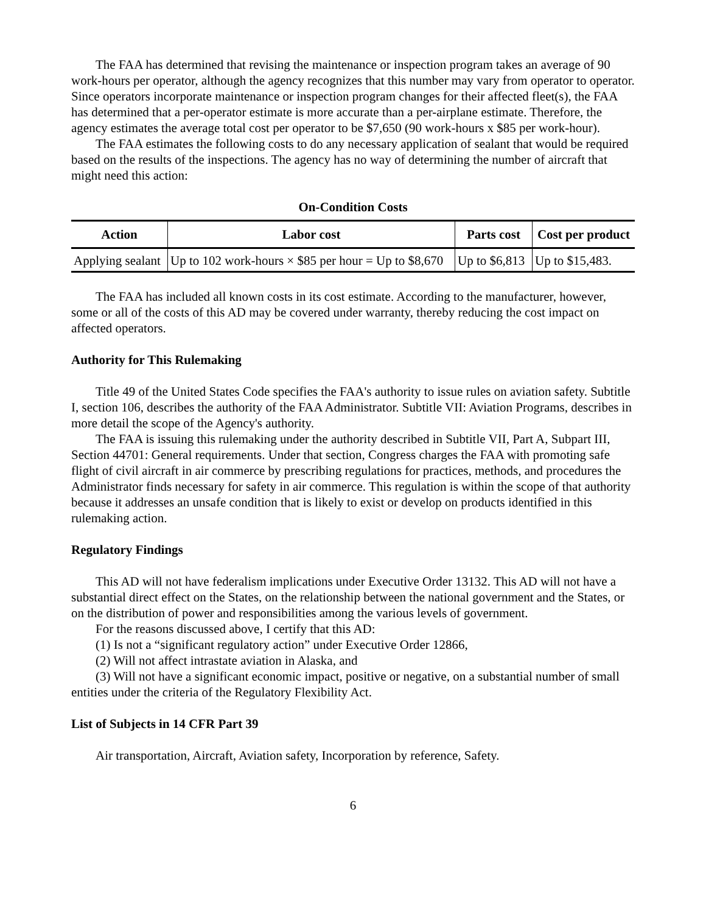The FAA has determined that revising the maintenance or inspection program takes an average of 90 work-hours per operator, although the agency recognizes that this number may vary from operator to operator. Since operators incorporate maintenance or inspection program changes for their affected fleet(s), the FAA has determined that a per-operator estimate is more accurate than a per-airplane estimate. Therefore, the agency estimates the average total cost per operator to be $7,650 (90 work-hours x $85 per work-hour).
The FAA estimates the following costs to do any necessary application of sealant that would be required based on the results of the inspections. The agency has no way of determining the number of aircraft that might need this action:
On-Condition Costs
| Action | Labor cost | Parts cost | Cost per product |
| --- | --- | --- | --- |
| Applying sealant | Up to 102 work-hours × $85 per hour = Up to $8,670 | Up to $6,813 | Up to $15,483. |
The FAA has included all known costs in its cost estimate. According to the manufacturer, however, some or all of the costs of this AD may be covered under warranty, thereby reducing the cost impact on affected operators.
Authority for This Rulemaking
Title 49 of the United States Code specifies the FAA's authority to issue rules on aviation safety. Subtitle I, section 106, describes the authority of the FAA Administrator. Subtitle VII: Aviation Programs, describes in more detail the scope of the Agency's authority.
The FAA is issuing this rulemaking under the authority described in Subtitle VII, Part A, Subpart III, Section 44701: General requirements. Under that section, Congress charges the FAA with promoting safe flight of civil aircraft in air commerce by prescribing regulations for practices, methods, and procedures the Administrator finds necessary for safety in air commerce. This regulation is within the scope of that authority because it addresses an unsafe condition that is likely to exist or develop on products identified in this rulemaking action.
Regulatory Findings
This AD will not have federalism implications under Executive Order 13132. This AD will not have a substantial direct effect on the States, on the relationship between the national government and the States, or on the distribution of power and responsibilities among the various levels of government.
For the reasons discussed above, I certify that this AD:
(1) Is not a “significant regulatory action” under Executive Order 12866,
(2) Will not affect intrastate aviation in Alaska, and
(3) Will not have a significant economic impact, positive or negative, on a substantial number of small entities under the criteria of the Regulatory Flexibility Act.
List of Subjects in 14 CFR Part 39
Air transportation, Aircraft, Aviation safety, Incorporation by reference, Safety.
6